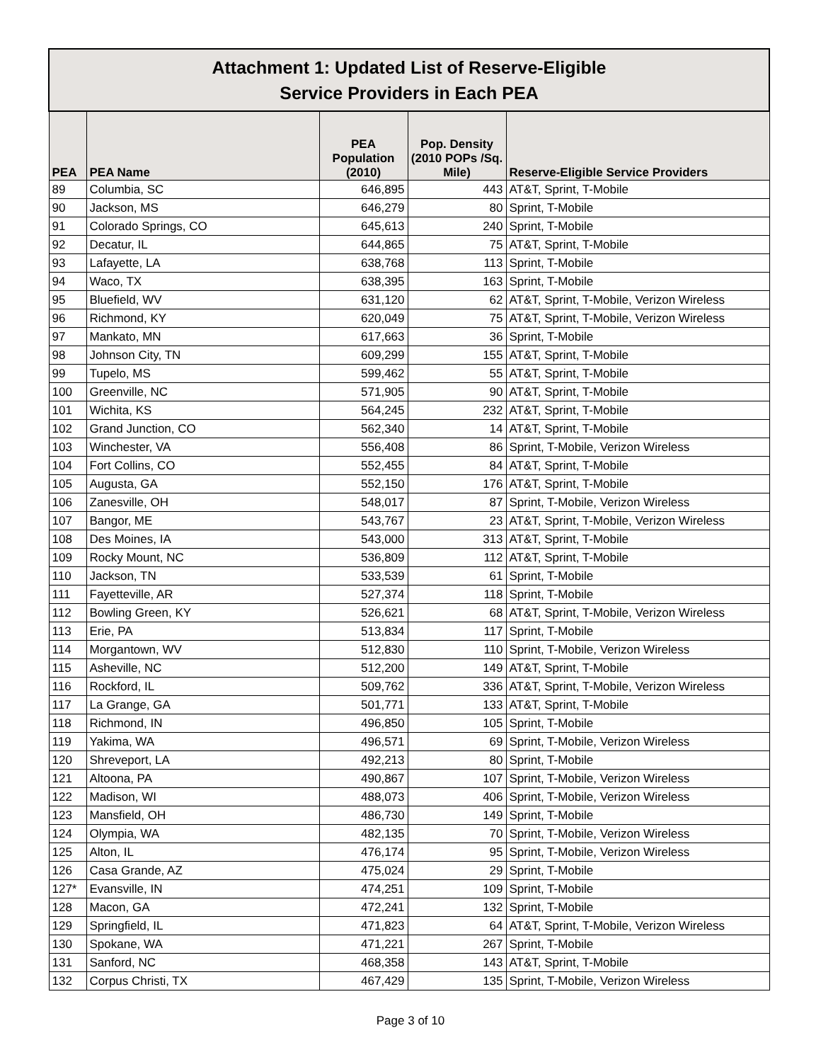| Attachment 1: Updated List of Reserve-Eligible Service Providers in Each PEA | | | | |
| PEA | PEA Name | PEA Population (2010) | Pop. Density (2010 POPs /Sq. Mile) | Reserve-Eligible Service Providers |
| 89 | Columbia, SC | 646,895 | 443 | AT&T, Sprint, T-Mobile |
| 90 | Jackson, MS | 646,279 | 80 | Sprint, T-Mobile |
| 91 | Colorado Springs, CO | 645,613 | 240 | Sprint, T-Mobile |
| 92 | Decatur, IL | 644,865 | 75 | AT&T, Sprint, T-Mobile |
| 93 | Lafayette, LA | 638,768 | 113 | Sprint, T-Mobile |
| 94 | Waco, TX | 638,395 | 163 | Sprint, T-Mobile |
| 95 | Bluefield, WV | 631,120 | 62 | AT&T, Sprint, T-Mobile, Verizon Wireless |
| 96 | Richmond, KY | 620,049 | 75 | AT&T, Sprint, T-Mobile, Verizon Wireless |
| 97 | Mankato, MN | 617,663 | 36 | Sprint, T-Mobile |
| 98 | Johnson City, TN | 609,299 | 155 | AT&T, Sprint, T-Mobile |
| 99 | Tupelo, MS | 599,462 | 55 | AT&T, Sprint, T-Mobile |
| 100 | Greenville, NC | 571,905 | 90 | AT&T, Sprint, T-Mobile |
| 101 | Wichita, KS | 564,245 | 232 | AT&T, Sprint, T-Mobile |
| 102 | Grand Junction, CO | 562,340 | 14 | AT&T, Sprint, T-Mobile |
| 103 | Winchester, VA | 556,408 | 86 | Sprint, T-Mobile, Verizon Wireless |
| 104 | Fort Collins, CO | 552,455 | 84 | AT&T, Sprint, T-Mobile |
| 105 | Augusta, GA | 552,150 | 176 | AT&T, Sprint, T-Mobile |
| 106 | Zanesville, OH | 548,017 | 87 | Sprint, T-Mobile, Verizon Wireless |
| 107 | Bangor, ME | 543,767 | 23 | AT&T, Sprint, T-Mobile, Verizon Wireless |
| 108 | Des Moines, IA | 543,000 | 313 | AT&T, Sprint, T-Mobile |
| 109 | Rocky Mount, NC | 536,809 | 112 | AT&T, Sprint, T-Mobile |
| 110 | Jackson, TN | 533,539 | 61 | Sprint, T-Mobile |
| 111 | Fayetteville, AR | 527,374 | 118 | Sprint, T-Mobile |
| 112 | Bowling Green, KY | 526,621 | 68 | AT&T, Sprint, T-Mobile, Verizon Wireless |
| 113 | Erie, PA | 513,834 | 117 | Sprint, T-Mobile |
| 114 | Morgantown, WV | 512,830 | 110 | Sprint, T-Mobile, Verizon Wireless |
| 115 | Asheville, NC | 512,200 | 149 | AT&T, Sprint, T-Mobile |
| 116 | Rockford, IL | 509,762 | 336 | AT&T, Sprint, T-Mobile, Verizon Wireless |
| 117 | La Grange, GA | 501,771 | 133 | AT&T, Sprint, T-Mobile |
| 118 | Richmond, IN | 496,850 | 105 | Sprint, T-Mobile |
| 119 | Yakima, WA | 496,571 | 69 | Sprint, T-Mobile, Verizon Wireless |
| 120 | Shreveport, LA | 492,213 | 80 | Sprint, T-Mobile |
| 121 | Altoona, PA | 490,867 | 107 | Sprint, T-Mobile, Verizon Wireless |
| 122 | Madison, WI | 488,073 | 406 | Sprint, T-Mobile, Verizon Wireless |
| 123 | Mansfield, OH | 486,730 | 149 | Sprint, T-Mobile |
| 124 | Olympia, WA | 482,135 | 70 | Sprint, T-Mobile, Verizon Wireless |
| 125 | Alton, IL | 476,174 | 95 | Sprint, T-Mobile, Verizon Wireless |
| 126 | Casa Grande, AZ | 475,024 | 29 | Sprint, T-Mobile |
| 127* | Evansville, IN | 474,251 | 109 | Sprint, T-Mobile |
| 128 | Macon, GA | 472,241 | 132 | Sprint, T-Mobile |
| 129 | Springfield, IL | 471,823 | 64 | AT&T, Sprint, T-Mobile, Verizon Wireless |
| 130 | Spokane, WA | 471,221 | 267 | Sprint, T-Mobile |
| 131 | Sanford, NC | 468,358 | 143 | AT&T, Sprint, T-Mobile |
| 132 | Corpus Christi, TX | 467,429 | 135 | Sprint, T-Mobile, Verizon Wireless |
Page 3 of 10